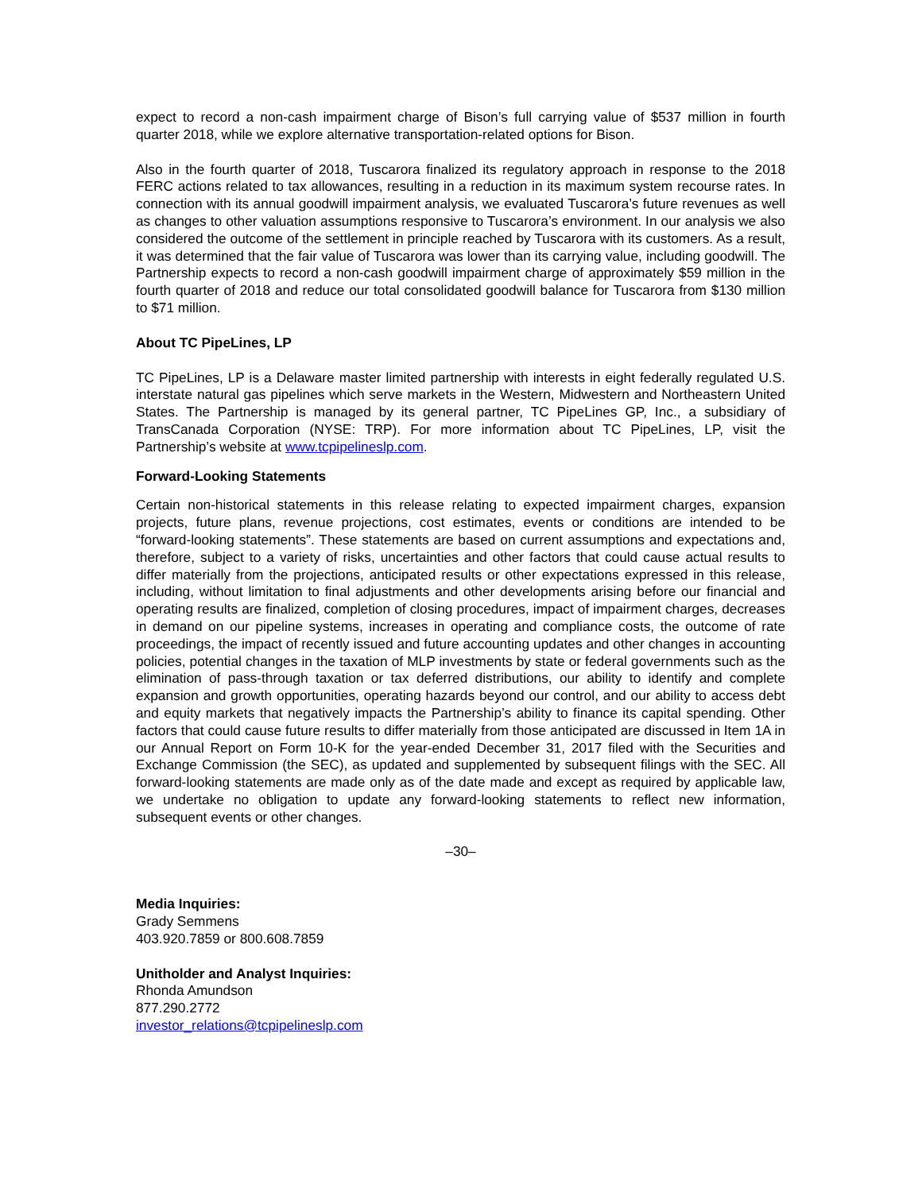expect to record a non-cash impairment charge of Bison’s full carrying value of $537 million in fourth quarter 2018, while we explore alternative transportation-related options for Bison.
Also in the fourth quarter of 2018, Tuscarora finalized its regulatory approach in response to the 2018 FERC actions related to tax allowances, resulting in a reduction in its maximum system recourse rates. In connection with its annual goodwill impairment analysis, we evaluated Tuscarora’s future revenues as well as changes to other valuation assumptions responsive to Tuscarora’s environment. In our analysis we also considered the outcome of the settlement in principle reached by Tuscarora with its customers. As a result, it was determined that the fair value of Tuscarora was lower than its carrying value, including goodwill. The Partnership expects to record a non-cash goodwill impairment charge of approximately $59 million in the fourth quarter of 2018 and reduce our total consolidated goodwill balance for Tuscarora from $130 million to $71 million.
About TC PipeLines, LP
TC PipeLines, LP is a Delaware master limited partnership with interests in eight federally regulated U.S. interstate natural gas pipelines which serve markets in the Western, Midwestern and Northeastern United States. The Partnership is managed by its general partner, TC PipeLines GP, Inc., a subsidiary of TransCanada Corporation (NYSE: TRP). For more information about TC PipeLines, LP, visit the Partnership’s website at www.tcpipelineslp.com.
Forward-Looking Statements
Certain non-historical statements in this release relating to expected impairment charges, expansion projects, future plans, revenue projections, cost estimates, events or conditions are intended to be “forward-looking statements”. These statements are based on current assumptions and expectations and, therefore, subject to a variety of risks, uncertainties and other factors that could cause actual results to differ materially from the projections, anticipated results or other expectations expressed in this release, including, without limitation to final adjustments and other developments arising before our financial and operating results are finalized, completion of closing procedures, impact of impairment charges, decreases in demand on our pipeline systems, increases in operating and compliance costs, the outcome of rate proceedings, the impact of recently issued and future accounting updates and other changes in accounting policies, potential changes in the taxation of MLP investments by state or federal governments such as the elimination of pass-through taxation or tax deferred distributions, our ability to identify and complete expansion and growth opportunities, operating hazards beyond our control, and our ability to access debt and equity markets that negatively impacts the Partnership’s ability to finance its capital spending. Other factors that could cause future results to differ materially from those anticipated are discussed in Item 1A in our Annual Report on Form 10-K for the year-ended December 31, 2017 filed with the Securities and Exchange Commission (the SEC), as updated and supplemented by subsequent filings with the SEC. All forward-looking statements are made only as of the date made and except as required by applicable law, we undertake no obligation to update any forward-looking statements to reflect new information, subsequent events or other changes.
–30–
Media Inquiries:
Grady Semmens
403.920.7859 or 800.608.7859
Unitholder and Analyst Inquiries:
Rhonda Amundson
877.290.2772
investor_relations@tcpipelineslp.com